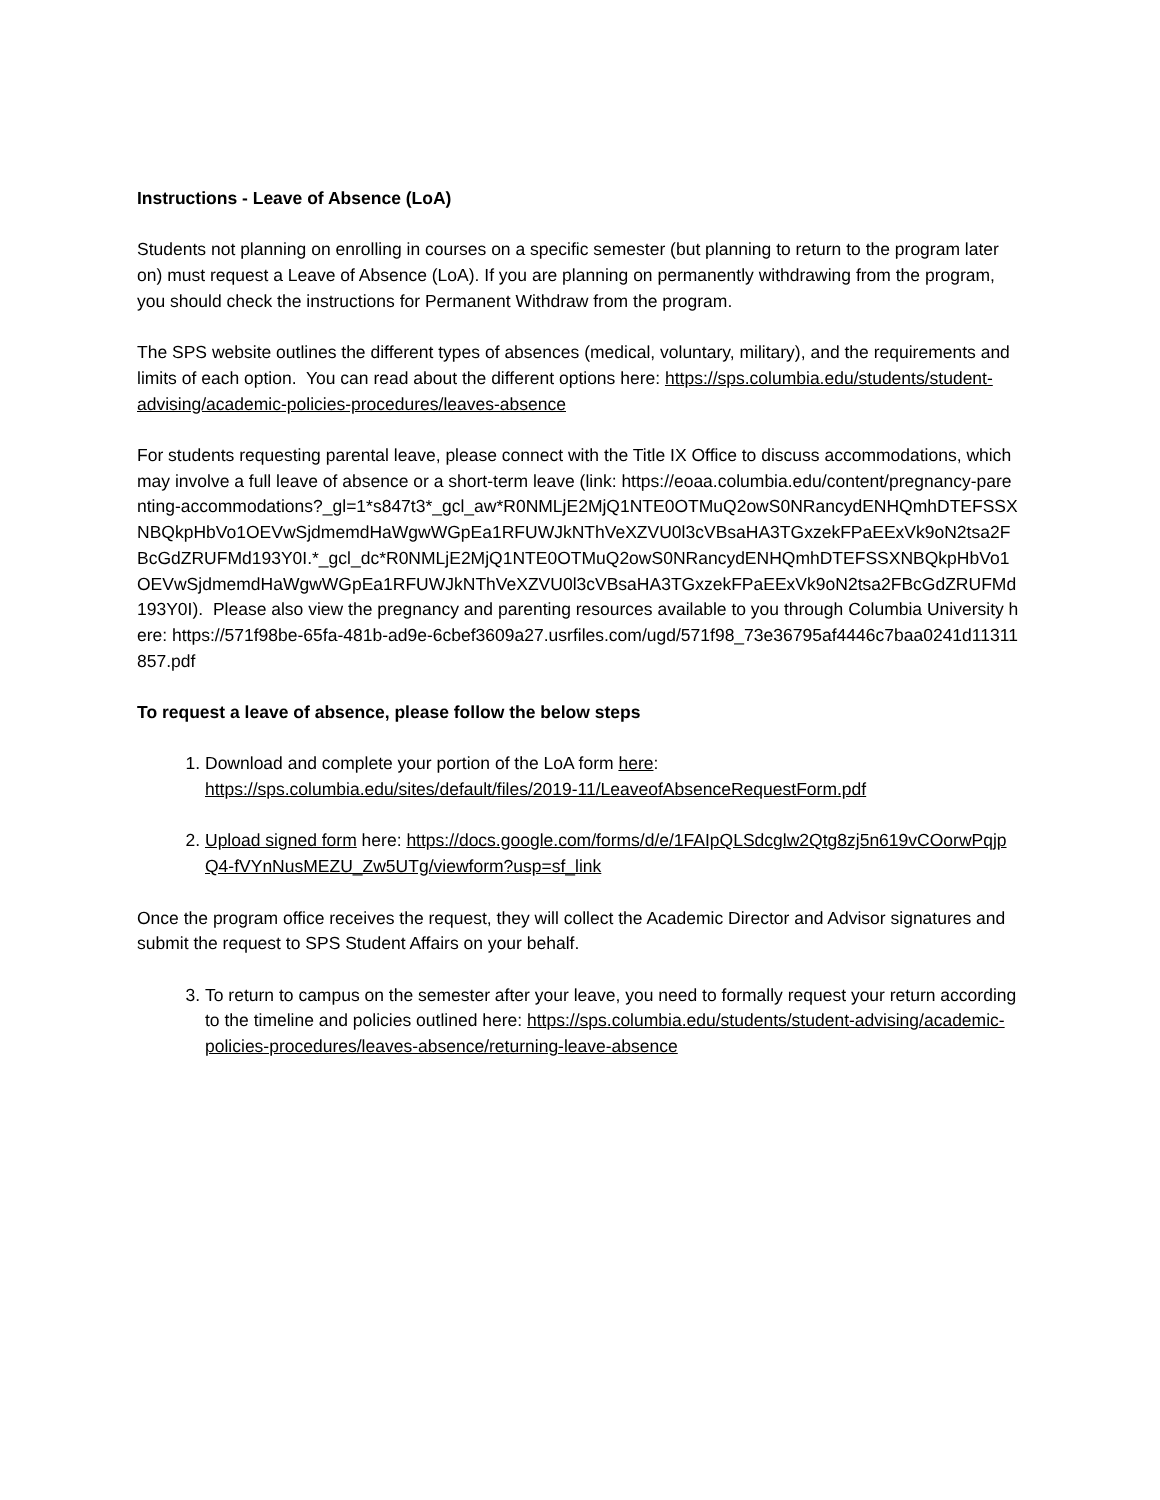Instructions - Leave of Absence (LoA)
Students not planning on enrolling in courses on a specific semester (but planning to return to the program later on) must request a Leave of Absence (LoA). If you are planning on permanently withdrawing from the program, you should check the instructions for Permanent Withdraw from the program.
The SPS website outlines the different types of absences (medical, voluntary, military), and the requirements and limits of each option. You can read about the different options here: https://sps.columbia.edu/students/student-advising/academic-policies-procedures/leaves-absence
For students requesting parental leave, please connect with the Title IX Office to discuss accommodations, which may involve a full leave of absence or a short-term leave (link: https://eoaa.columbia.edu/content/pregnancy-parenting-accommodations?_gl=1*s847t3*_gcl_aw*R0NMLjE2MjQ1NTE0OTMuQ2owS0NRancydENHQmhDTEFSSXNBQkpHbVo1OEVwSjdmemdHaWgwWGpEa1RFUWJkNThVeXZVU0l3cVBsaHA3TGxzekFPaEExVk9oN2tsa2FBcGdZRUFMd193Y0I.*_gcl_dc*R0NMLjE2MjQ1NTE0OTMuQ2owS0NRancydENHQmhDTEFSSXNBQkpHbVo1OEVwSjdmemdHaWgwWGpEa1RFUWJkNThVeXZVU0l3cVBsaHA3TGxzekFPaEExVk9oN2tsa2FBcGdZRUFMd193Y0I). Please also view the pregnancy and parenting resources available to you through Columbia University here: https://571f98be-65fa-481b-ad9e-6cbef3609a27.usrfiles.com/ugd/571f98_73e36795af4446c7baa0241d11311857.pdf
To request a leave of absence, please follow the below steps
1. Download and complete your portion of the LoA form here: https://sps.columbia.edu/sites/default/files/2019-11/LeaveofAbsenceRequestForm.pdf
2. Upload signed form here: https://docs.google.com/forms/d/e/1FAIpQLSdcglw2Qtg8zj5n619vCOorwPqjpQ4-fVYnNusMEZU_Zw5UTg/viewform?usp=sf_link
Once the program office receives the request, they will collect the Academic Director and Advisor signatures and submit the request to SPS Student Affairs on your behalf.
3. To return to campus on the semester after your leave, you need to formally request your return according to the timeline and policies outlined here: https://sps.columbia.edu/students/student-advising/academic-policies-procedures/leaves-absence/returning-leave-absence